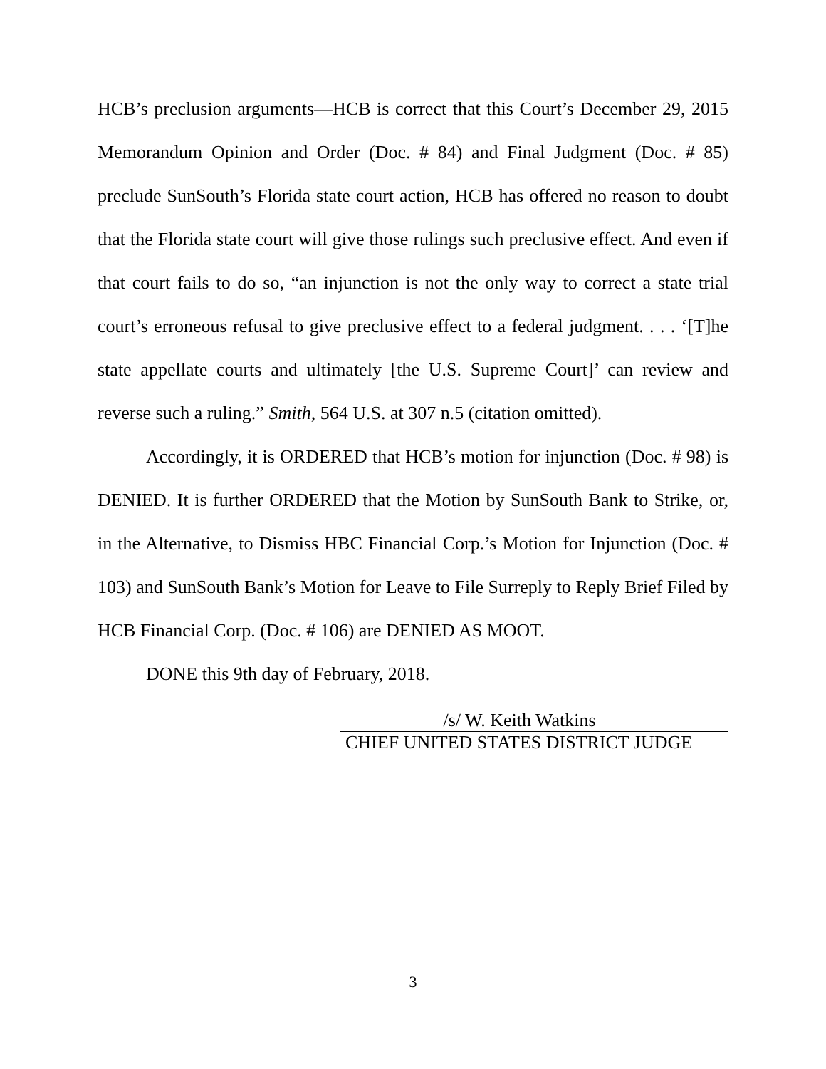HCB’s preclusion arguments—HCB is correct that this Court’s December 29, 2015 Memorandum Opinion and Order (Doc. # 84) and Final Judgment (Doc. # 85) preclude SunSouth’s Florida state court action, HCB has offered no reason to doubt that the Florida state court will give those rulings such preclusive effect. And even if that court fails to do so, “an injunction is not the only way to correct a state trial court’s erroneous refusal to give preclusive effect to a federal judgment. . . . ‘[T]he state appellate courts and ultimately [the U.S. Supreme Court]’ can review and reverse such a ruling.” Smith, 564 U.S. at 307 n.5 (citation omitted).
Accordingly, it is ORDERED that HCB’s motion for injunction (Doc. # 98) is DENIED. It is further ORDERED that the Motion by SunSouth Bank to Strike, or, in the Alternative, to Dismiss HBC Financial Corp.’s Motion for Injunction (Doc. # 103) and SunSouth Bank’s Motion for Leave to File Surreply to Reply Brief Filed by HCB Financial Corp. (Doc. # 106) are DENIED AS MOOT.
DONE this 9th day of February, 2018.
/s/ W. Keith Watkins
CHIEF UNITED STATES DISTRICT JUDGE
3